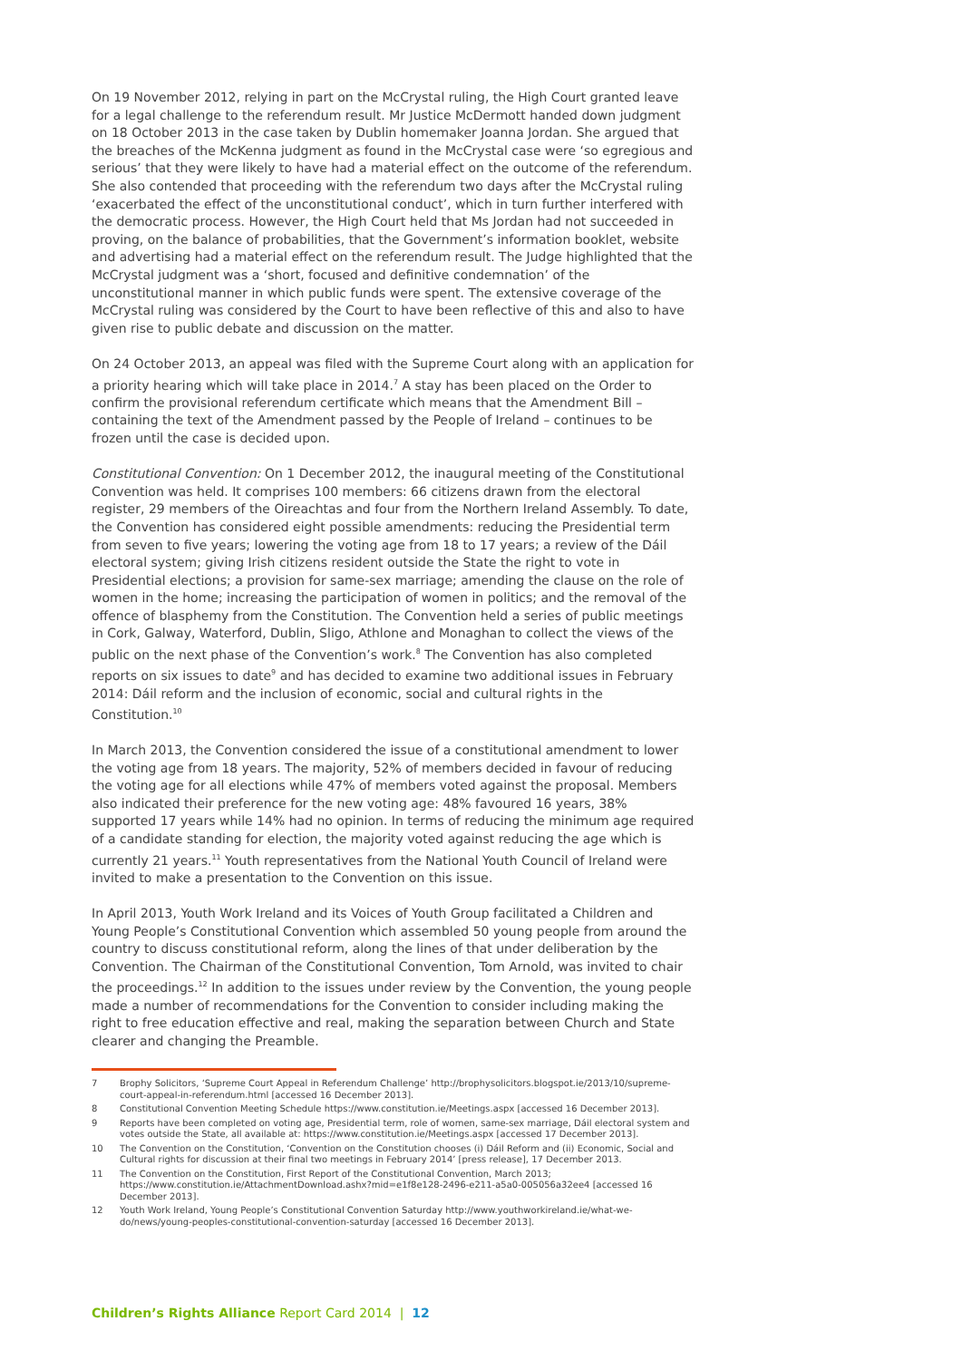On 19 November 2012, relying in part on the McCrystal ruling, the High Court granted leave for a legal challenge to the referendum result. Mr Justice McDermott handed down judgment on 18 October 2013 in the case taken by Dublin homemaker Joanna Jordan. She argued that the breaches of the McKenna judgment as found in the McCrystal case were ‘so egregious and serious’ that they were likely to have had a material effect on the outcome of the referendum. She also contended that proceeding with the referendum two days after the McCrystal ruling ‘exacerbated the effect of the unconstitutional conduct’, which in turn further interfered with the democratic process. However, the High Court held that Ms Jordan had not succeeded in proving, on the balance of probabilities, that the Government’s information booklet, website and advertising had a material effect on the referendum result. The Judge highlighted that the McCrystal judgment was a ‘short, focused and definitive condemnation’ of the unconstitutional manner in which public funds were spent. The extensive coverage of the McCrystal ruling was considered by the Court to have been reflective of this and also to have given rise to public debate and discussion on the matter.
On 24 October 2013, an appeal was filed with the Supreme Court along with an application for a priority hearing which will take place in 2014.<sup>7</sup> A stay has been placed on the Order to confirm the provisional referendum certificate which means that the Amendment Bill – containing the text of the Amendment passed by the People of Ireland – continues to be frozen until the case is decided upon.
Constitutional Convention: On 1 December 2012, the inaugural meeting of the Constitutional Convention was held. It comprises 100 members: 66 citizens drawn from the electoral register, 29 members of the Oireachtas and four from the Northern Ireland Assembly. To date, the Convention has considered eight possible amendments: reducing the Presidential term from seven to five years; lowering the voting age from 18 to 17 years; a review of the Dáil electoral system; giving Irish citizens resident outside the State the right to vote in Presidential elections; a provision for same-sex marriage; amending the clause on the role of women in the home; increasing the participation of women in politics; and the removal of the offence of blasphemy from the Constitution. The Convention held a series of public meetings in Cork, Galway, Waterford, Dublin, Sligo, Athlone and Monaghan to collect the views of the public on the next phase of the Convention’s work.<sup>8</sup> The Convention has also completed reports on six issues to date<sup>9</sup> and has decided to examine two additional issues in February 2014: Dáil reform and the inclusion of economic, social and cultural rights in the Constitution.<sup>10</sup>
In March 2013, the Convention considered the issue of a constitutional amendment to lower the voting age from 18 years. The majority, 52% of members decided in favour of reducing the voting age for all elections while 47% of members voted against the proposal. Members also indicated their preference for the new voting age: 48% favoured 16 years, 38% supported 17 years while 14% had no opinion. In terms of reducing the minimum age required of a candidate standing for election, the majority voted against reducing the age which is currently 21 years.<sup>11</sup> Youth representatives from the National Youth Council of Ireland were invited to make a presentation to the Convention on this issue.
In April 2013, Youth Work Ireland and its Voices of Youth Group facilitated a Children and Young People’s Constitutional Convention which assembled 50 young people from around the country to discuss constitutional reform, along the lines of that under deliberation by the Convention. The Chairman of the Constitutional Convention, Tom Arnold, was invited to chair the proceedings.<sup>12</sup> In addition to the issues under review by the Convention, the young people made a number of recommendations for the Convention to consider including making the right to free education effective and real, making the separation between Church and State clearer and changing the Preamble.
7 Brophy Solicitors, ‘Supreme Court Appeal in Referendum Challenge’ http://brophysolicitors.blogspot.ie/2013/10/supreme-court-appeal-in-referendum.html [accessed 16 December 2013].
8 Constitutional Convention Meeting Schedule https://www.constitution.ie/Meetings.aspx [accessed 16 December 2013].
9 Reports have been completed on voting age, Presidential term, role of women, same-sex marriage, Dáil electoral system and votes outside the State, all available at: https://www.constitution.ie/Meetings.aspx [accessed 17 December 2013].
10 The Convention on the Constitution, ‘Convention on the Constitution chooses (i) Dáil Reform and (ii) Economic, Social and Cultural rights for discussion at their final two meetings in February 2014’ [press release], 17 December 2013.
11 The Convention on the Constitution, First Report of the Constitutional Convention, March 2013; https://www.constitution.ie/AttachmentDownload.ashx?mid=e1f8e128-2496-e211-a5a0-005056a32ee4 [accessed 16 December 2013].
12 Youth Work Ireland, Young People’s Constitutional Convention Saturday http://www.youthworkireland.ie/what-we-do/news/young-peoples-constitutional-convention-saturday [accessed 16 December 2013].
Children’s Rights Alliance Report Card 2014 | 12